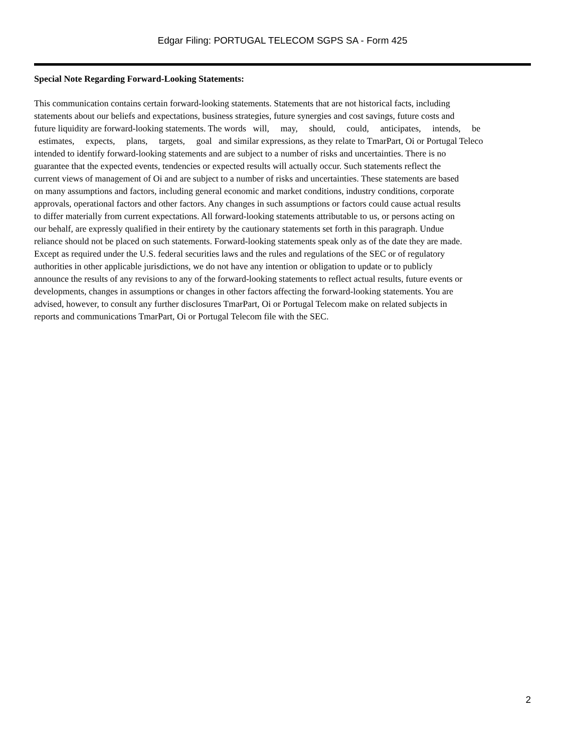Edgar Filing: PORTUGAL TELECOM SGPS SA - Form 425
Special Note Regarding Forward-Looking Statements:
This communication contains certain forward-looking statements. Statements that are not historical facts, including
statements about our beliefs and expectations, business strategies, future synergies and cost savings, future costs and
future liquidity are forward-looking statements. The words will, may, should, could, anticipates, intends, be
estimates, expects, plans, targets, goal and similar expressions, as they relate to TmarPart, Oi or Portugal Teleco
intended to identify forward-looking statements and are subject to a number of risks and uncertainties. There is no
guarantee that the expected events, tendencies or expected results will actually occur. Such statements reflect the
current views of management of Oi and are subject to a number of risks and uncertainties. These statements are based
on many assumptions and factors, including general economic and market conditions, industry conditions, corporate
approvals, operational factors and other factors. Any changes in such assumptions or factors could cause actual results
to differ materially from current expectations. All forward-looking statements attributable to us, or persons acting on
our behalf, are expressly qualified in their entirety by the cautionary statements set forth in this paragraph. Undue
reliance should not be placed on such statements. Forward-looking statements speak only as of the date they are made.
Except as required under the U.S. federal securities laws and the rules and regulations of the SEC or of regulatory
authorities in other applicable jurisdictions, we do not have any intention or obligation to update or to publicly
announce the results of any revisions to any of the forward-looking statements to reflect actual results, future events or
developments, changes in assumptions or changes in other factors affecting the forward-looking statements. You are
advised, however, to consult any further disclosures TmarPart, Oi or Portugal Telecom make on related subjects in
reports and communications TmarPart, Oi or Portugal Telecom file with the SEC.
2